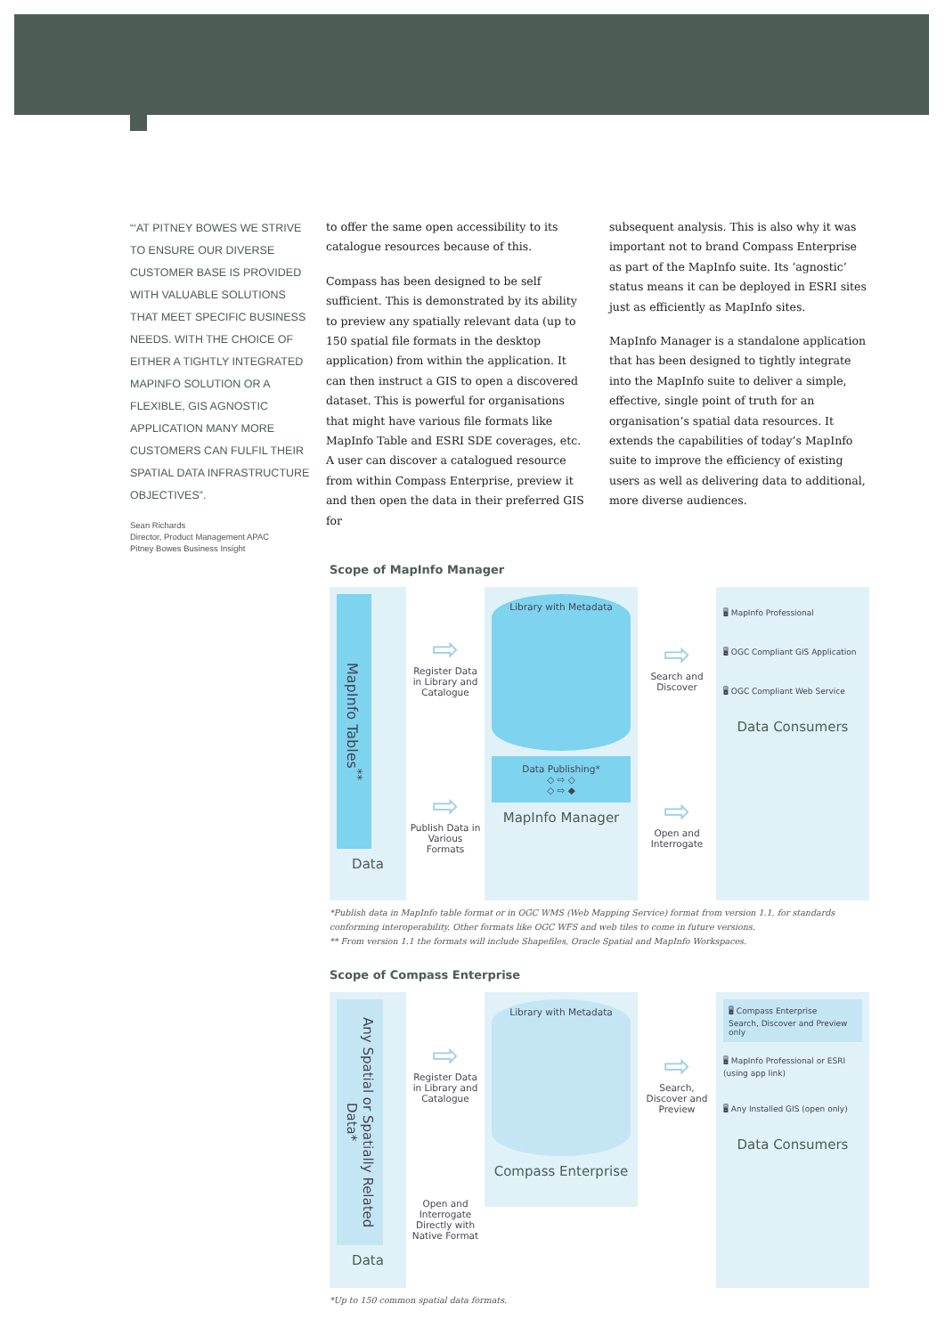“‘AT PITNEY BOWES WE STRIVE TO ENSURE OUR DIVERSE CUSTOMER BASE IS PROVIDED WITH VALUABLE SOLUTIONS THAT MEET SPECIFIC BUSINESS NEEDS. WITH THE CHOICE OF EITHER A TIGHTLY INTEGRATED MAPINFO SOLUTION OR A FLEXIBLE, GIS AGNOSTIC APPLICATION MANY MORE CUSTOMERS CAN FULFIL THEIR SPATIAL DATA INFRASTRUCTURE OBJECTIVES”.
Sean Richards
Director, Product Management APAC
Pitney Bowes Business Insight
to offer the same open accessibility to its catalogue resources because of this.
Compass has been designed to be self sufficient. This is demonstrated by its ability to preview any spatially relevant data (up to 150 spatial file formats in the desktop application) from within the application. It can then instruct a GIS to open a discovered dataset. This is powerful for organisations that might have various file formats like MapInfo Table and ESRI SDE coverages, etc. A user can discover a catalogued resource from within Compass Enterprise, preview it and then open the data in their preferred GIS for
subsequent analysis. This is also why it was important not to brand Compass Enterprise as part of the MapInfo suite. Its ‘agnostic’ status means it can be deployed in ESRI sites just as efficiently as MapInfo sites.
MapInfo Manager is a standalone application that has been designed to tightly integrate into the MapInfo suite to deliver a simple, effective, single point of truth for an organisation’s spatial data resources. It extends the capabilities of today’s MapInfo suite to improve the efficiency of existing users as well as delivering data to additional, more diverse audiences.
Scope of MapInfo Manager
MapInfo Tables<sup>**</sup>
Data
⇨
Register Data in Library and Catalogue
⇨
Publish Data in Various Formats
Library with Metadata
Data Publishing*
◇ ⇨ ◇
◇ ⇨ ◆
MapInfo Manager
⇨
Search and Discover
⇨
Open and Interrogate
🖥 MapInfo Professional
🖥 OGC Compliant GIS Application
🖥 OGC Compliant Web Service
Data Consumers
*Publish data in MapInfo table format or in OGC WMS (Web Mapping Service) format from version 1.1, for standards conforming interoperability. Other formats like OGC WFS and web tiles to come in future versions.
** From version 1.1 the formats will include Shapefiles, Oracle Spatial and MapInfo Workspaces.
Scope of Compass Enterprise
Any Spatial or Spatially Related Data*
Data
⇨
Register Data in Library and Catalogue
Open and Interrogate Directly with Native Format
Library with Metadata
Compass Enterprise
⇨
Search, Discover and Preview
🖥 Compass Enterprise
Search, Discover and Preview only
🖥 MapInfo Professional or ESRI (using app link)
🖥 Any Installed GIS (open only)
Data Consumers
*Up to 150 common spatial data formats.